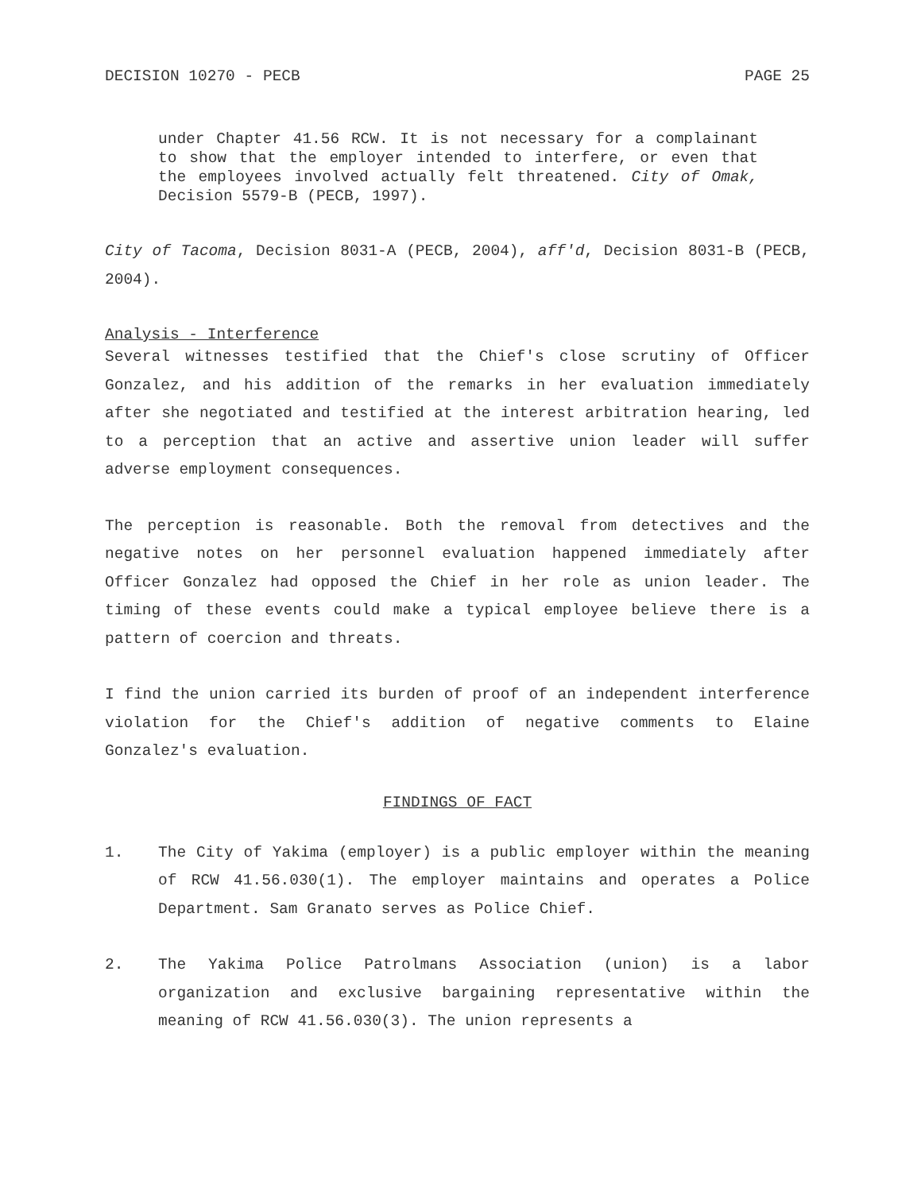DECISION 10270 - PECB PAGE 25
under Chapter 41.56 RCW. It is not necessary for a complainant to show that the employer intended to interfere, or even that the employees involved actually felt threatened. City of Omak, Decision 5579-B (PECB, 1997).
City of Tacoma, Decision 8031-A (PECB, 2004), aff'd, Decision 8031-B (PECB, 2004).
Analysis - Interference
Several witnesses testified that the Chief's close scrutiny of Officer Gonzalez, and his addition of the remarks in her evaluation immediately after she negotiated and testified at the interest arbitration hearing, led to a perception that an active and assertive union leader will suffer adverse employment consequences.
The perception is reasonable. Both the removal from detectives and the negative notes on her personnel evaluation happened immediately after Officer Gonzalez had opposed the Chief in her role as union leader. The timing of these events could make a typical employee believe there is a pattern of coercion and threats.
I find the union carried its burden of proof of an independent interference violation for the Chief's addition of negative comments to Elaine Gonzalez's evaluation.
FINDINGS OF FACT
1.
The City of Yakima (employer) is a public employer within the meaning of RCW 41.56.030(1). The employer maintains and operates a Police Department. Sam Granato serves as Police Chief.
2.
The Yakima Police Patrolmans Association (union) is a labor organization and exclusive bargaining representative within the meaning of RCW 41.56.030(3). The union represents a